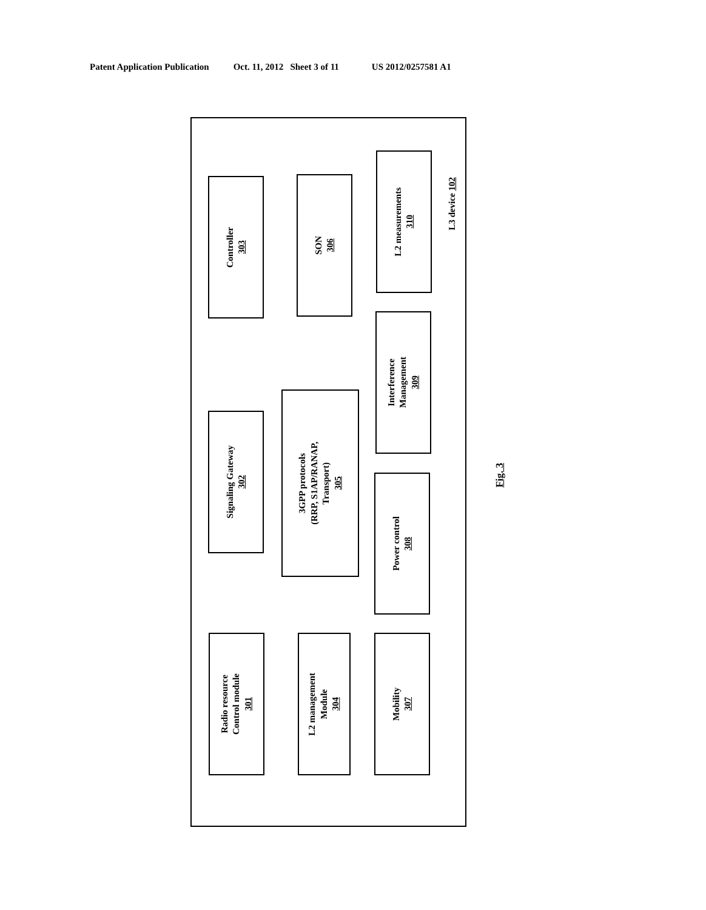Patent Application Publication Oct. 11, 2012 Sheet 3 of 11 US 2012/0257581 A1
Radio resource
Control module
301
Signaling Gateway
302
Controller
303
L2 management
Module
304
3GPP protocols
(RRP, S1AP/RANAP,
Transport)
305
SON
306
Mobility
307
Power control
308
Interference
Management
309
L2 measurements
310
L3 device 102
Fig. 3